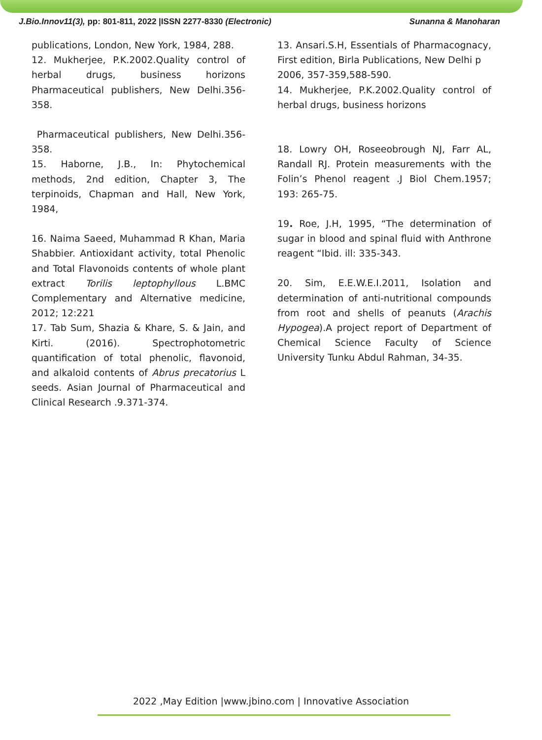J.Bio.Innov11(3), pp: 801-811, 2022 |ISSN 2277-8330 (Electronic) Sunanna & Manoharan
publications, London, New York, 1984, 288.
12. Mukherjee, P.K.2002.Quality control of herbal drugs, business horizons Pharmaceutical publishers, New Delhi.356-358.
Pharmaceutical publishers, New Delhi.356-358.
15. Haborne, J.B., In: Phytochemical methods, 2nd edition, Chapter 3, The terpinoids, Chapman and Hall, New York, 1984,
16. Naima Saeed, Muhammad R Khan, Maria Shabbier. Antioxidant activity, total Phenolic and Total Flavonoids contents of whole plant extract Torilis leptophyllous L.BMC Complementary and Alternative medicine, 2012; 12:221
17. Tab Sum, Shazia & Khare, S. & Jain, and Kirti. (2016). Spectrophotometric quantification of total phenolic, flavonoid, and alkaloid contents of Abrus precatorius L seeds. Asian Journal of Pharmaceutical and Clinical Research .9.371-374.
13. Ansari.S.H, Essentials of Pharmacognacy, First edition, Birla Publications, New Delhi p
2006, 357-359,588-590.
14. Mukherjee, P.K.2002.Quality control of herbal drugs, business horizons
18. Lowry OH, Roseeobrough NJ, Farr AL, Randall RJ. Protein measurements with the Folin’s Phenol reagent .J Biol Chem.1957; 193: 265-75.
19. Roe, J.H, 1995, “The determination of sugar in blood and spinal fluid with Anthrone reagent “Ibid. ill: 335-343.
20. Sim, E.E.W.E.I.2011, Isolation and determination of anti-nutritional compounds from root and shells of peanuts (Arachis Hypogea).A project report of Department of Chemical Science Faculty of Science University Tunku Abdul Rahman, 34-35.
2022 ,May Edition |www.jbino.com | Innovative Association